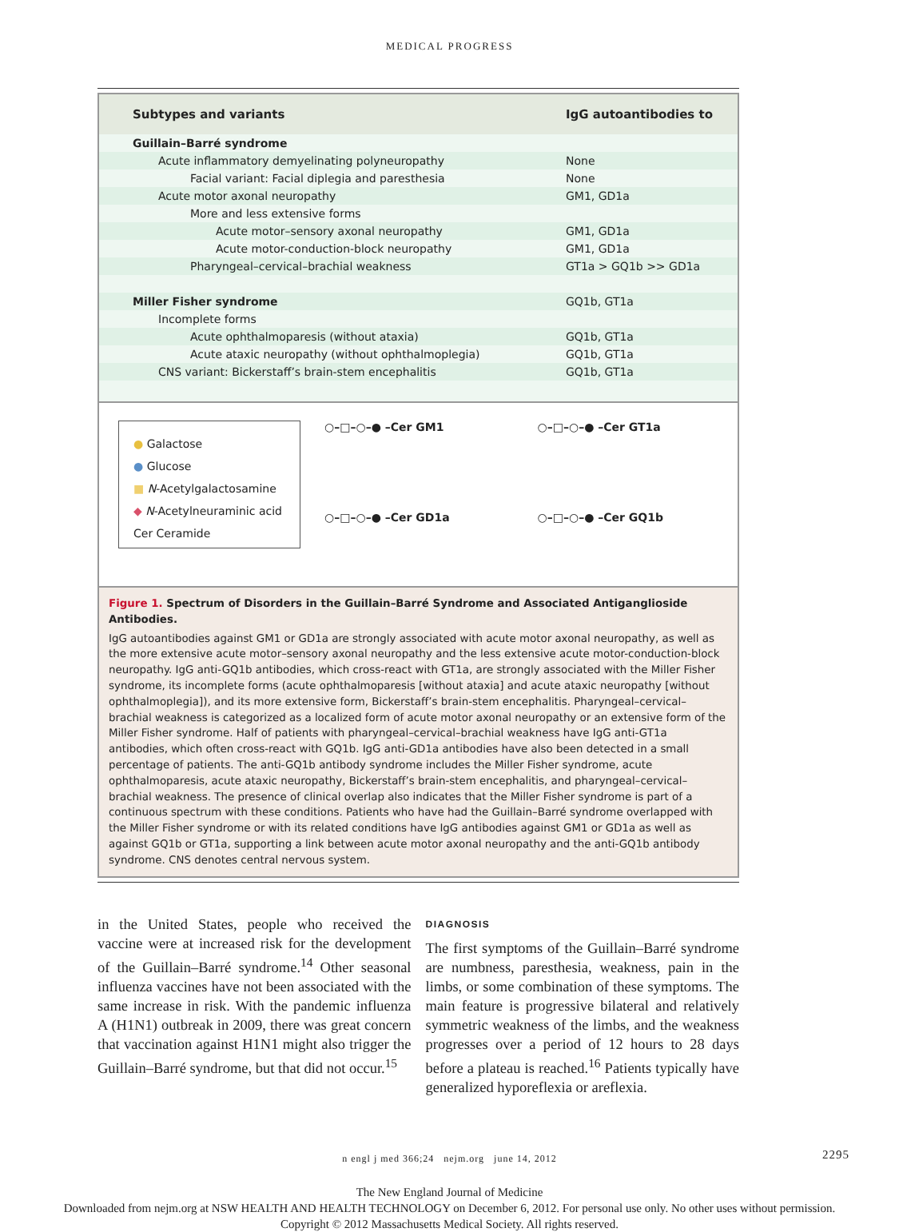MEDICAL PROGRESS
| Subtypes and variants | IgG autoantibodies to |
| --- | --- |
| Guillain–Barré syndrome | |
| Acute inflammatory demyelinating polyneuropathy | None |
| Facial variant: Facial diplegia and paresthesia | None |
| Acute motor axonal neuropathy | GM1, GD1a |
| More and less extensive forms | |
| Acute motor–sensory axonal neuropathy | GM1, GD1a |
| Acute motor-conduction-block neuropathy | GM1, GD1a |
| Pharyngeal–cervical–brachial weakness | GT1a > GQ1b >> GD1a |
| Miller Fisher syndrome | GQ1b, GT1a |
| Incomplete forms | |
| Acute ophthalmoparesis (without ataxia) | GQ1b, GT1a |
| Acute ataxic neuropathy (without ophthalmoplegia) | GQ1b, GT1a |
| CNS variant: Bickerstaff’s brain-stem encephalitis | GQ1b, GT1a |
● Galactose
● Glucose
■ N-Acetylgalactosamine
◆ N-Acetylneuraminic acid
Cer Ceramide
○–□–○–● –Cer GM1
○–□–○–● –Cer GT1a
○–□–○–● –Cer GD1a
○–□–○–● –Cer GQ1b
Figure 1. Spectrum of Disorders in the Guillain–Barré Syndrome and Associated Antiganglioside Antibodies.
IgG autoantibodies against GM1 or GD1a are strongly associated with acute motor axonal neuropathy, as well as the more extensive acute motor–sensory axonal neuropathy and the less extensive acute motor-conduction-block neuropathy. IgG anti-GQ1b antibodies, which cross-react with GT1a, are strongly associated with the Miller Fisher syndrome, its incomplete forms (acute ophthalmoparesis [without ataxia] and acute ataxic neuropathy [without ophthalmoplegia]), and its more extensive form, Bickerstaff’s brain-stem encephalitis. Pharyngeal–cervical–brachial weakness is categorized as a localized form of acute motor axonal neuropathy or an extensive form of the Miller Fisher syndrome. Half of patients with pharyngeal–cervical–brachial weakness have IgG anti-GT1a antibodies, which often cross-react with GQ1b. IgG anti-GD1a antibodies have also been detected in a small percentage of patients. The anti-GQ1b antibody syndrome includes the Miller Fisher syndrome, acute ophthalmoparesis, acute ataxic neuropathy, Bickerstaff’s brain-stem encephalitis, and pharyngeal–cervical–brachial weakness. The presence of clinical overlap also indicates that the Miller Fisher syndrome is part of a continuous spectrum with these conditions. Patients who have had the Guillain–Barré syndrome overlapped with the Miller Fisher syndrome or with its related conditions have IgG antibodies against GM1 or GD1a as well as against GQ1b or GT1a, supporting a link between acute motor axonal neuropathy and the anti-GQ1b antibody syndrome. CNS denotes central nervous system.
in the United States, people who received the vaccine were at increased risk for the development of the Guillain–Barré syndrome.<sup>14</sup> Other seasonal influenza vaccines have not been associated with the same increase in risk. With the pandemic influenza A (H1N1) outbreak in 2009, there was great concern that vaccination against H1N1 might also trigger the Guillain–Barré syndrome, but that did not occur.<sup>15</sup>
DIAGNOSIS
The first symptoms of the Guillain–Barré syndrome are numbness, paresthesia, weakness, pain in the limbs, or some combination of these symptoms. The main feature is progressive bilateral and relatively symmetric weakness of the limbs, and the weakness progresses over a period of 12 hours to 28 days before a plateau is reached.<sup>16</sup> Patients typically have generalized hyporeflexia or areflexia.
n engl j med 366;24 nejm.org june 14, 2012 2295
The New England Journal of Medicine
Downloaded from nejm.org at NSW HEALTH AND HEALTH TECHNOLOGY on December 6, 2012. For personal use only. No other uses without permission.
Copyright © 2012 Massachusetts Medical Society. All rights reserved.